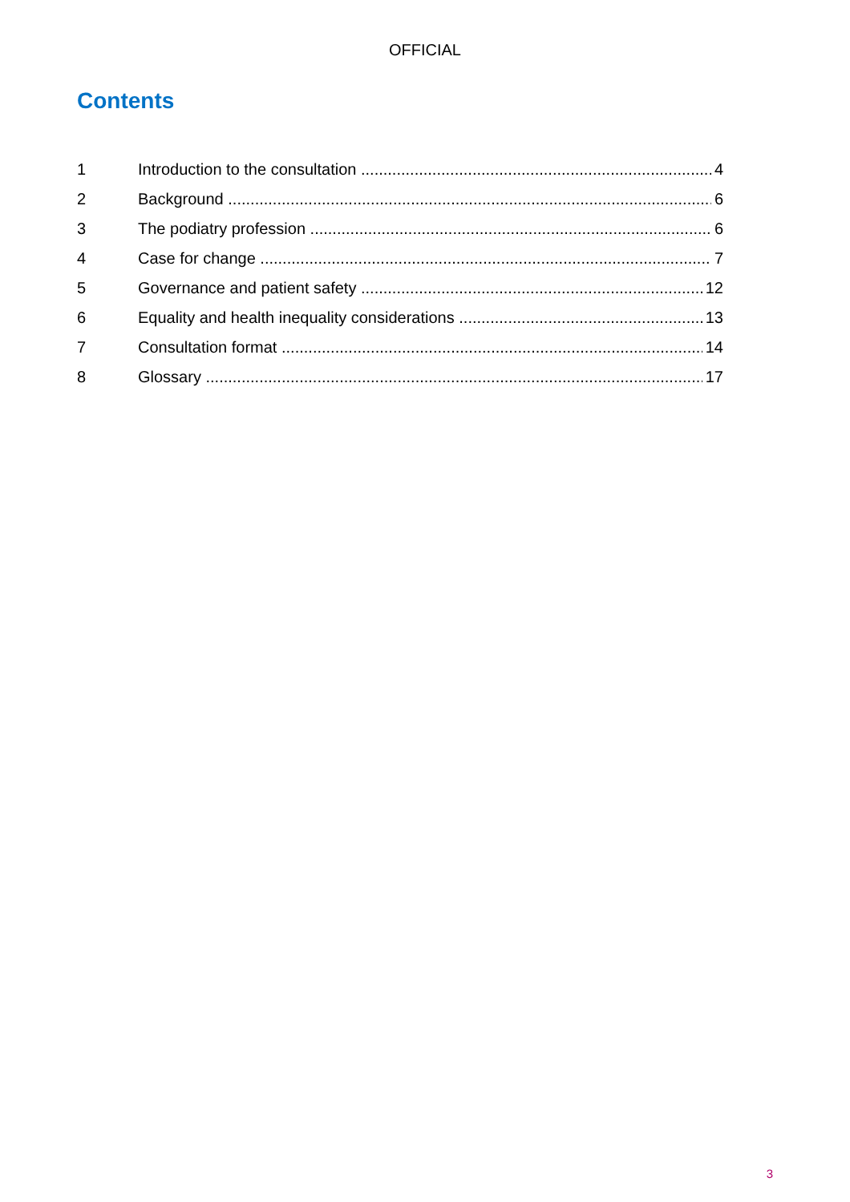OFFICIAL
Contents
1 Introduction to the consultation 4
2 Background 6
3 The podiatry profession 6
4 Case for change 7
5 Governance and patient safety 12
6 Equality and health inequality considerations 13
7 Consultation format 14
8 Glossary 17
3